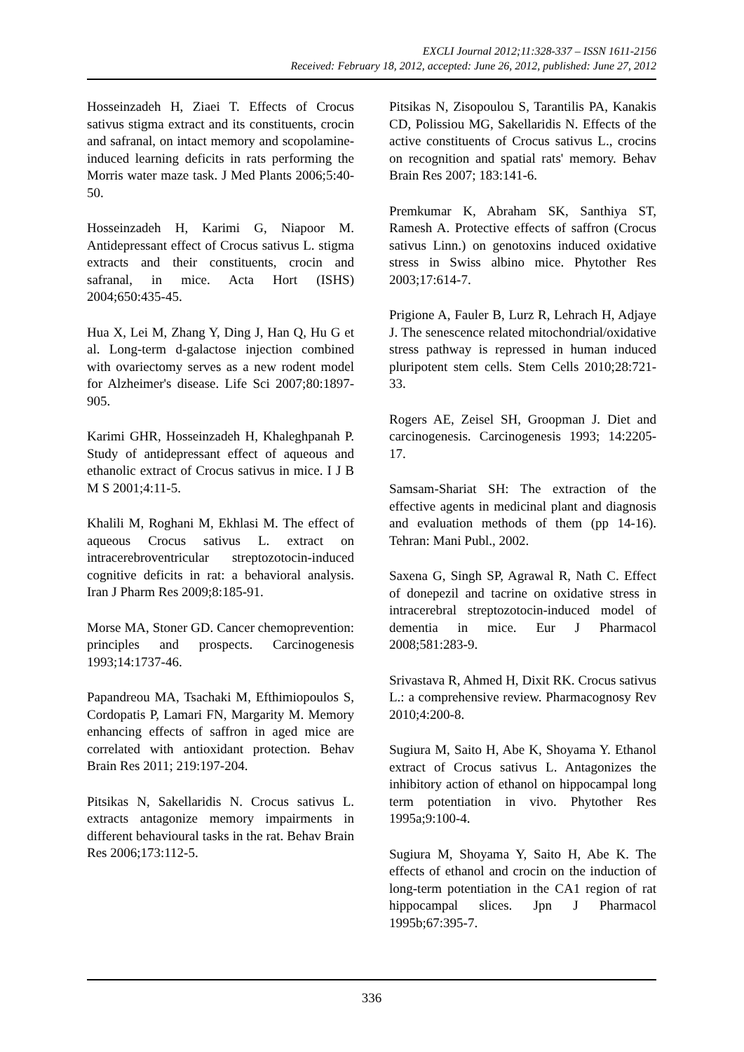EXCLI Journal 2012;11:328-337 – ISSN 1611-2156
Received: February 18, 2012, accepted: June 26, 2012, published: June 27, 2012
Hosseinzadeh H, Ziaei T. Effects of Crocus sativus stigma extract and its constituents, crocin and safranal, on intact memory and scopolamine-induced learning deficits in rats performing the Morris water maze task. J Med Plants 2006;5:40-50.
Hosseinzadeh H, Karimi G, Niapoor M. Antidepressant effect of Crocus sativus L. stigma extracts and their constituents, crocin and safranal, in mice. Acta Hort (ISHS) 2004;650:435-45.
Hua X, Lei M, Zhang Y, Ding J, Han Q, Hu G et al. Long-term d-galactose injection combined with ovariectomy serves as a new rodent model for Alzheimer's disease. Life Sci 2007;80:1897-905.
Karimi GHR, Hosseinzadeh H, Khaleghpanah P. Study of antidepressant effect of aqueous and ethanolic extract of Crocus sativus in mice. I J B M S 2001;4:11-5.
Khalili M, Roghani M, Ekhlasi M. The effect of aqueous Crocus sativus L. extract on intracerebroventricular streptozotocin-induced cognitive deficits in rat: a behavioral analysis. Iran J Pharm Res 2009;8:185-91.
Morse MA, Stoner GD. Cancer chemoprevention: principles and prospects. Carcinogenesis 1993;14:1737-46.
Papandreou MA, Tsachaki M, Efthimiopoulos S, Cordopatis P, Lamari FN, Margarity M. Memory enhancing effects of saffron in aged mice are correlated with antioxidant protection. Behav Brain Res 2011; 219:197-204.
Pitsikas N, Sakellaridis N. Crocus sativus L. extracts antagonize memory impairments in different behavioural tasks in the rat. Behav Brain Res 2006;173:112-5.
Pitsikas N, Zisopoulou S, Tarantilis PA, Kanakis CD, Polissiou MG, Sakellaridis N. Effects of the active constituents of Crocus sativus L., crocins on recognition and spatial rats' memory. Behav Brain Res 2007; 183:141-6.
Premkumar K, Abraham SK, Santhiya ST, Ramesh A. Protective effects of saffron (Crocus sativus Linn.) on genotoxins induced oxidative stress in Swiss albino mice. Phytother Res 2003;17:614-7.
Prigione A, Fauler B, Lurz R, Lehrach H, Adjaye J. The senescence related mitochondrial/oxidative stress pathway is repressed in human induced pluripotent stem cells. Stem Cells 2010;28:721-33.
Rogers AE, Zeisel SH, Groopman J. Diet and carcinogenesis. Carcinogenesis 1993; 14:2205-17.
Samsam-Shariat SH: The extraction of the effective agents in medicinal plant and diagnosis and evaluation methods of them (pp 14-16). Tehran: Mani Publ., 2002.
Saxena G, Singh SP, Agrawal R, Nath C. Effect of donepezil and tacrine on oxidative stress in intracerebral streptozotocin-induced model of dementia in mice. Eur J Pharmacol 2008;581:283-9.
Srivastava R, Ahmed H, Dixit RK. Crocus sativus L.: a comprehensive review. Pharmacognosy Rev 2010;4:200-8.
Sugiura M, Saito H, Abe K, Shoyama Y. Ethanol extract of Crocus sativus L. Antagonizes the inhibitory action of ethanol on hippocampal long term potentiation in vivo. Phytother Res 1995a;9:100-4.
Sugiura M, Shoyama Y, Saito H, Abe K. The effects of ethanol and crocin on the induction of long-term potentiation in the CA1 region of rat hippocampal slices. Jpn J Pharmacol 1995b;67:395-7.
336